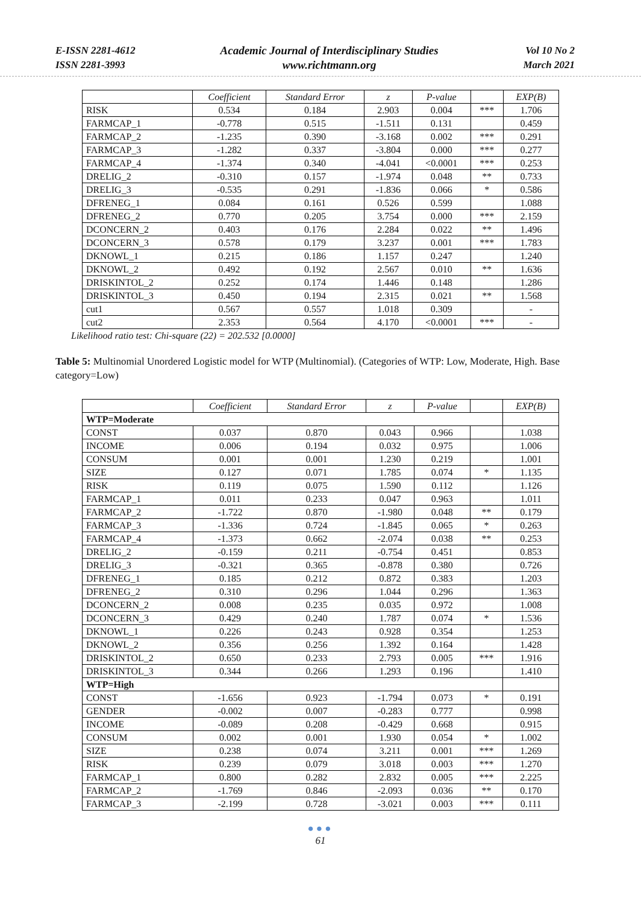E-ISSN 2281-4612
ISSN 2281-3993
Academic Journal of Interdisciplinary Studies
www.richtmann.org
Vol 10 No 2
March 2021
| | Coefficient | Standard Error | z | P-value | | EXP(B) |
| --- | --- | --- | --- | --- | --- | --- |
| RISK | 0.534 | 0.184 | 2.903 | 0.004 | *** | 1.706 |
| FARMCAP_1 | -0.778 | 0.515 | -1.511 | 0.131 | | 0.459 |
| FARMCAP_2 | -1.235 | 0.390 | -3.168 | 0.002 | *** | 0.291 |
| FARMCAP_3 | -1.282 | 0.337 | -3.804 | 0.000 | *** | 0.277 |
| FARMCAP_4 | -1.374 | 0.340 | -4.041 | <0.0001 | *** | 0.253 |
| DRELIG_2 | -0.310 | 0.157 | -1.974 | 0.048 | ** | 0.733 |
| DRELIG_3 | -0.535 | 0.291 | -1.836 | 0.066 | * | 0.586 |
| DFRENEG_1 | 0.084 | 0.161 | 0.526 | 0.599 | | 1.088 |
| DFRENEG_2 | 0.770 | 0.205 | 3.754 | 0.000 | *** | 2.159 |
| DCONCERN_2 | 0.403 | 0.176 | 2.284 | 0.022 | ** | 1.496 |
| DCONCERN_3 | 0.578 | 0.179 | 3.237 | 0.001 | *** | 1.783 |
| DKNOWL_1 | 0.215 | 0.186 | 1.157 | 0.247 | | 1.240 |
| DKNOWL_2 | 0.492 | 0.192 | 2.567 | 0.010 | ** | 1.636 |
| DRISKINTOL_2 | 0.252 | 0.174 | 1.446 | 0.148 | | 1.286 |
| DRISKINTOL_3 | 0.450 | 0.194 | 2.315 | 0.021 | ** | 1.568 |
| cut1 | 0.567 | 0.557 | 1.018 | 0.309 | | - |
| cut2 | 2.353 | 0.564 | 4.170 | <0.0001 | *** | - |
Likelihood ratio test: Chi-square (22) = 202.532 [0.0000]
Table 5: Multinomial Unordered Logistic model for WTP (Multinomial). (Categories of WTP: Low, Moderate, High. Base category=Low)
| | Coefficient | Standard Error | z | P-value | | EXP(B) |
| --- | --- | --- | --- | --- | --- | --- |
| WTP=Moderate | | | | | | |
| CONST | 0.037 | 0.870 | 0.043 | 0.966 | | 1.038 |
| INCOME | 0.006 | 0.194 | 0.032 | 0.975 | | 1.006 |
| CONSUM | 0.001 | 0.001 | 1.230 | 0.219 | | 1.001 |
| SIZE | 0.127 | 0.071 | 1.785 | 0.074 | * | 1.135 |
| RISK | 0.119 | 0.075 | 1.590 | 0.112 | | 1.126 |
| FARMCAP_1 | 0.011 | 0.233 | 0.047 | 0.963 | | 1.011 |
| FARMCAP_2 | -1.722 | 0.870 | -1.980 | 0.048 | ** | 0.179 |
| FARMCAP_3 | -1.336 | 0.724 | -1.845 | 0.065 | * | 0.263 |
| FARMCAP_4 | -1.373 | 0.662 | -2.074 | 0.038 | ** | 0.253 |
| DRELIG_2 | -0.159 | 0.211 | -0.754 | 0.451 | | 0.853 |
| DRELIG_3 | -0.321 | 0.365 | -0.878 | 0.380 | | 0.726 |
| DFRENEG_1 | 0.185 | 0.212 | 0.872 | 0.383 | | 1.203 |
| DFRENEG_2 | 0.310 | 0.296 | 1.044 | 0.296 | | 1.363 |
| DCONCERN_2 | 0.008 | 0.235 | 0.035 | 0.972 | | 1.008 |
| DCONCERN_3 | 0.429 | 0.240 | 1.787 | 0.074 | * | 1.536 |
| DKNOWL_1 | 0.226 | 0.243 | 0.928 | 0.354 | | 1.253 |
| DKNOWL_2 | 0.356 | 0.256 | 1.392 | 0.164 | | 1.428 |
| DRISKINTOL_2 | 0.650 | 0.233 | 2.793 | 0.005 | *** | 1.916 |
| DRISKINTOL_3 | 0.344 | 0.266 | 1.293 | 0.196 | | 1.410 |
| WTP=High | | | | | | |
| CONST | -1.656 | 0.923 | -1.794 | 0.073 | * | 0.191 |
| GENDER | -0.002 | 0.007 | -0.283 | 0.777 | | 0.998 |
| INCOME | -0.089 | 0.208 | -0.429 | 0.668 | | 0.915 |
| CONSUM | 0.002 | 0.001 | 1.930 | 0.054 | * | 1.002 |
| SIZE | 0.238 | 0.074 | 3.211 | 0.001 | *** | 1.269 |
| RISK | 0.239 | 0.079 | 3.018 | 0.003 | *** | 1.270 |
| FARMCAP_1 | 0.800 | 0.282 | 2.832 | 0.005 | *** | 2.225 |
| FARMCAP_2 | -1.769 | 0.846 | -2.093 | 0.036 | ** | 0.170 |
| FARMCAP_3 | -2.199 | 0.728 | -3.021 | 0.003 | *** | 0.111 |
●●●
61